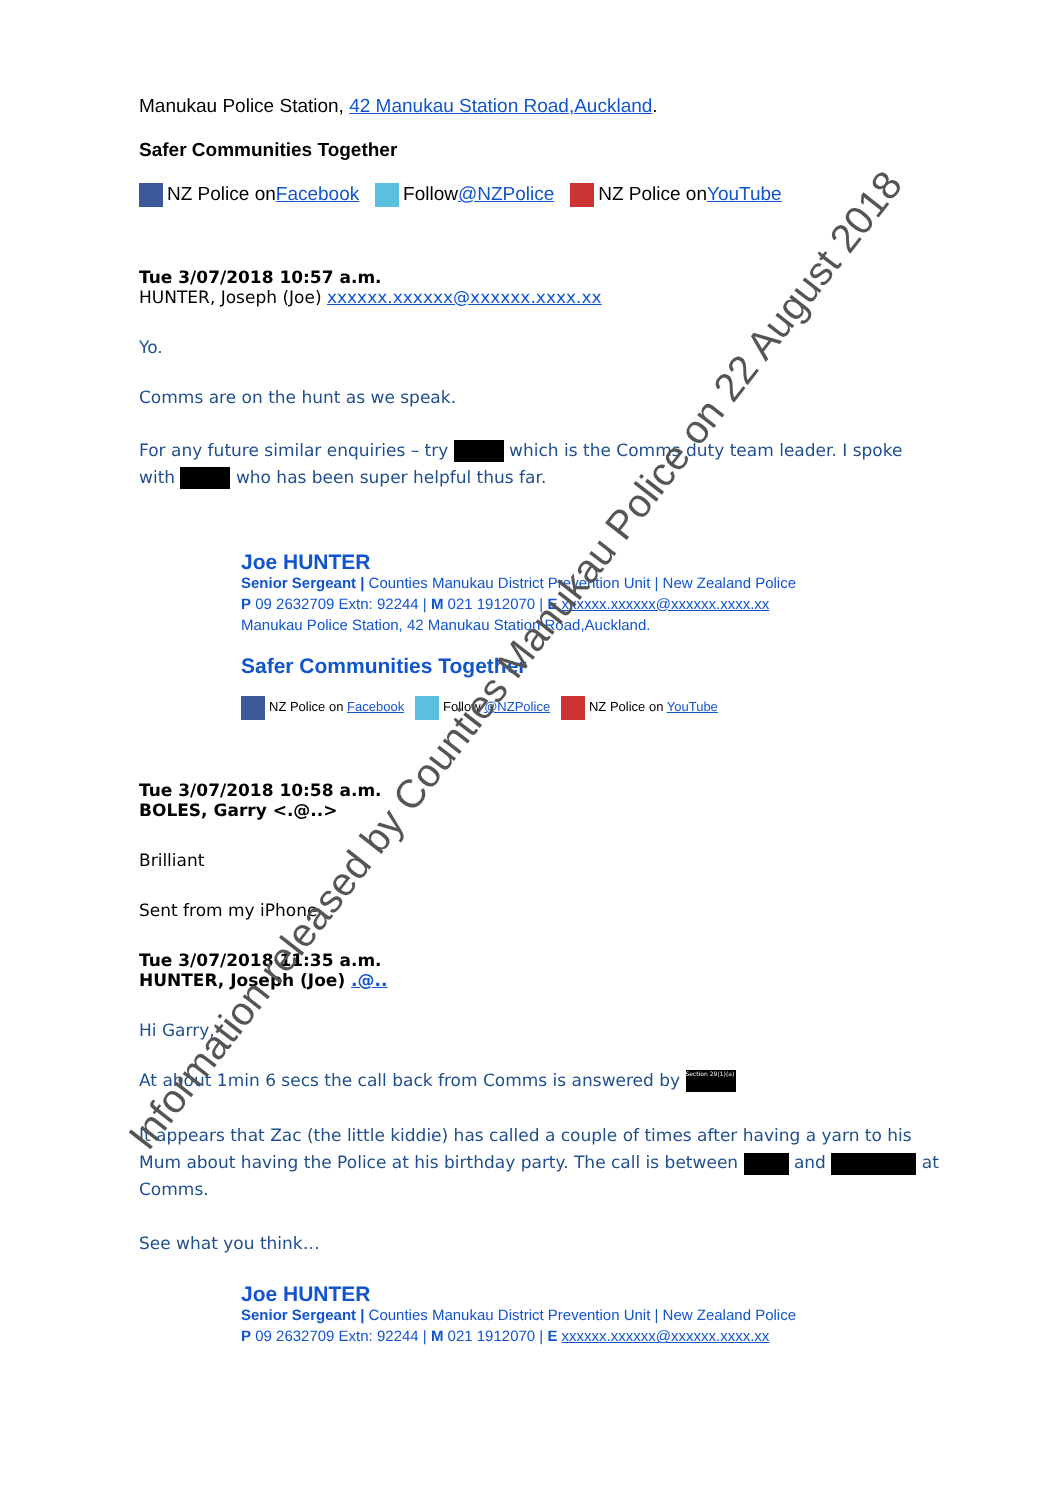Manukau Police Station, 42 Manukau Station Road,Auckland.
Safer Communities Together
NZ Police onFacebook Follow@NZPolice NZ Police onYouTube
Tue 3/07/2018 10:57 a.m.
HUNTER, Joseph (Joe) xxxxxx.xxxxxx@xxxxxx.xxxx.xx
Yo.
Comms are on the hunt as we speak.
For any future similar enquiries – try which is the Comms duty team leader. I spoke with who has been super helpful thus far.
Joe HUNTER
Senior Sergeant | Counties Manukau District Prevention Unit | New Zealand Police
P 09 2632709 Extn: 92244 | M 021 1912070 | E xxxxxx.xxxxxx@xxxxxx.xxxx.xx
Manukau Police Station, 42 Manukau Station Road,Auckland.
Safer Communities Together
NZ Police on Facebook Follow @NZPolice NZ Police on YouTube
Tue 3/07/2018 10:58 a.m.
BOLES, Garry <.@..>
Brilliant
Sent from my iPhone
Tue 3/07/2018 11:35 a.m.
HUNTER, Joseph (Joe) .@..
Hi Garry,
At about 1min 6 secs the call back from Comms is answered by Section 29(1)(a)
It appears that Zac (the little kiddie) has called a couple of times after having a yarn to his Mum about having the Police at his birthday party. The call is between and at Comms.
See what you think…
Joe HUNTER
Senior Sergeant | Counties Manukau District Prevention Unit | New Zealand Police
P 09 2632709 Extn: 92244 | M 021 1912070 | E xxxxxx.xxxxxx@xxxxxx.xxxx.xx
Information released by Counties Manukau Police on 22 August 2018